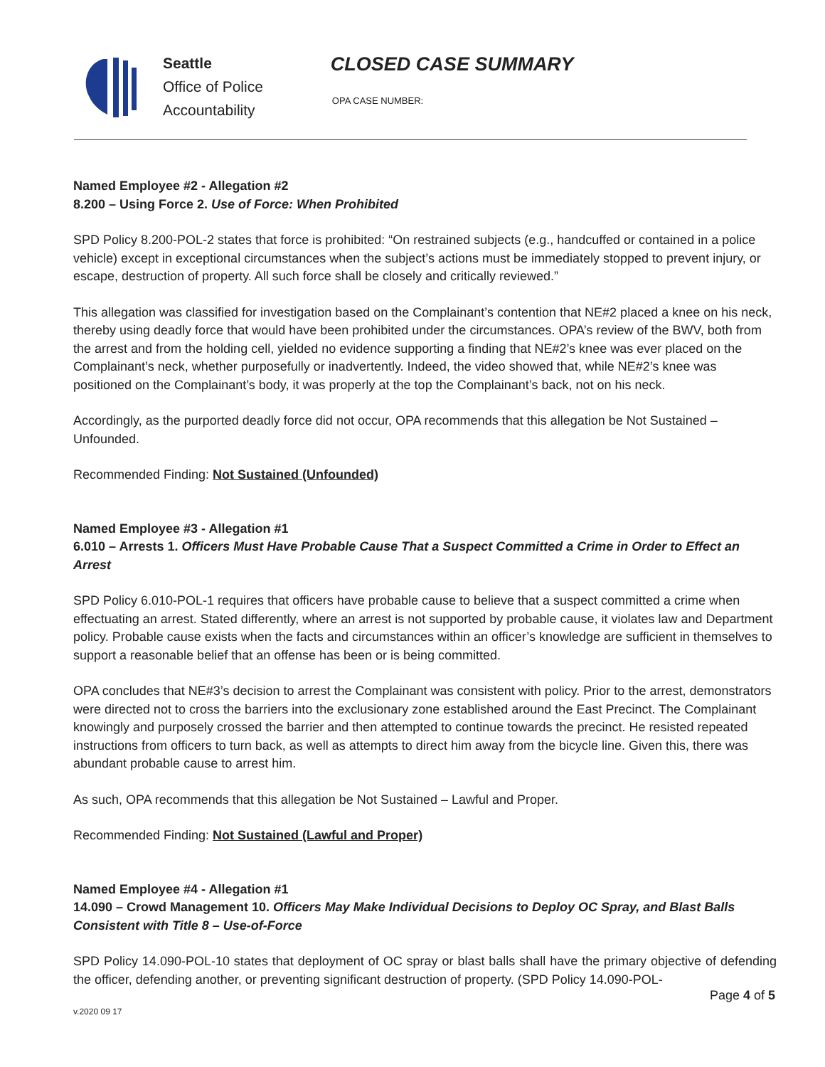Seattle
Office of Police
Accountability
CLOSED CASE SUMMARY
OPA CASE NUMBER:
Named Employee #2 - Allegation #2
8.200 – Using Force 2. Use of Force: When Prohibited
SPD Policy 8.200-POL-2 states that force is prohibited: “On restrained subjects (e.g., handcuffed or contained in a police vehicle) except in exceptional circumstances when the subject’s actions must be immediately stopped to prevent injury, or escape, destruction of property. All such force shall be closely and critically reviewed.”
This allegation was classified for investigation based on the Complainant’s contention that NE#2 placed a knee on his neck, thereby using deadly force that would have been prohibited under the circumstances. OPA’s review of the BWV, both from the arrest and from the holding cell, yielded no evidence supporting a finding that NE#2’s knee was ever placed on the Complainant’s neck, whether purposefully or inadvertently. Indeed, the video showed that, while NE#2’s knee was positioned on the Complainant’s body, it was properly at the top the Complainant’s back, not on his neck.
Accordingly, as the purported deadly force did not occur, OPA recommends that this allegation be Not Sustained – Unfounded.
Recommended Finding: Not Sustained (Unfounded)
Named Employee #3 - Allegation #1
6.010 – Arrests 1. Officers Must Have Probable Cause That a Suspect Committed a Crime in Order to Effect an Arrest
SPD Policy 6.010-POL-1 requires that officers have probable cause to believe that a suspect committed a crime when effectuating an arrest. Stated differently, where an arrest is not supported by probable cause, it violates law and Department policy. Probable cause exists when the facts and circumstances within an officer’s knowledge are sufficient in themselves to support a reasonable belief that an offense has been or is being committed.
OPA concludes that NE#3’s decision to arrest the Complainant was consistent with policy. Prior to the arrest, demonstrators were directed not to cross the barriers into the exclusionary zone established around the East Precinct. The Complainant knowingly and purposely crossed the barrier and then attempted to continue towards the precinct. He resisted repeated instructions from officers to turn back, as well as attempts to direct him away from the bicycle line. Given this, there was abundant probable cause to arrest him.
As such, OPA recommends that this allegation be Not Sustained – Lawful and Proper.
Recommended Finding: Not Sustained (Lawful and Proper)
Named Employee #4 - Allegation #1
14.090 – Crowd Management 10. Officers May Make Individual Decisions to Deploy OC Spray, and Blast Balls Consistent with Title 8 – Use-of-Force
SPD Policy 14.090-POL-10 states that deployment of OC spray or blast balls shall have the primary objective of defending the officer, defending another, or preventing significant destruction of property. (SPD Policy 14.090-POL-
Page 4 of 5
v.2020 09 17